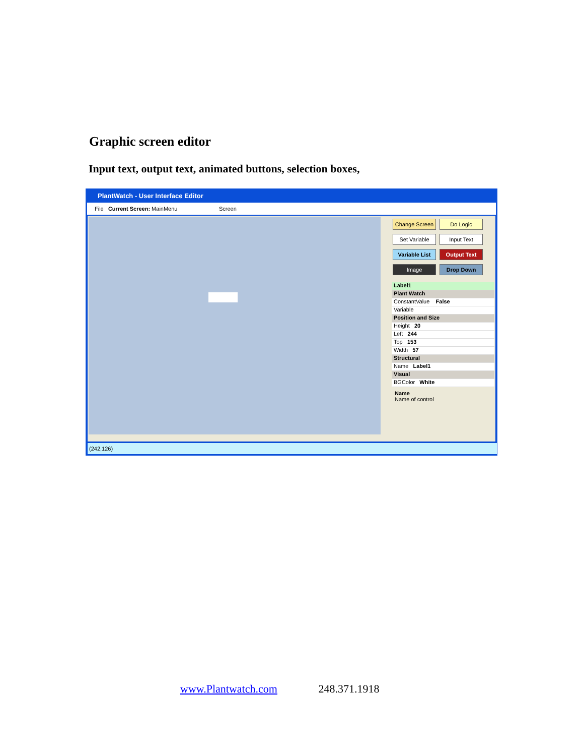Graphic screen editor
Input text, output text, animated buttons, selection boxes,
PlantWatch - User Interface Editor
File Current Screen: MainMenu Screen
Change Screen Do Logic Set Variable Input Text Variable List Output Text Image Drop Down
Label1
Plant Watch
ConstantValue False
Variable
Position and Size
Height 20
Left 244
Top 153
Width 57
Structural
Name Label1
Visual
BGColor White
Name
Name of control
(242,126)
www.Plantwatch.com 248.371.1918